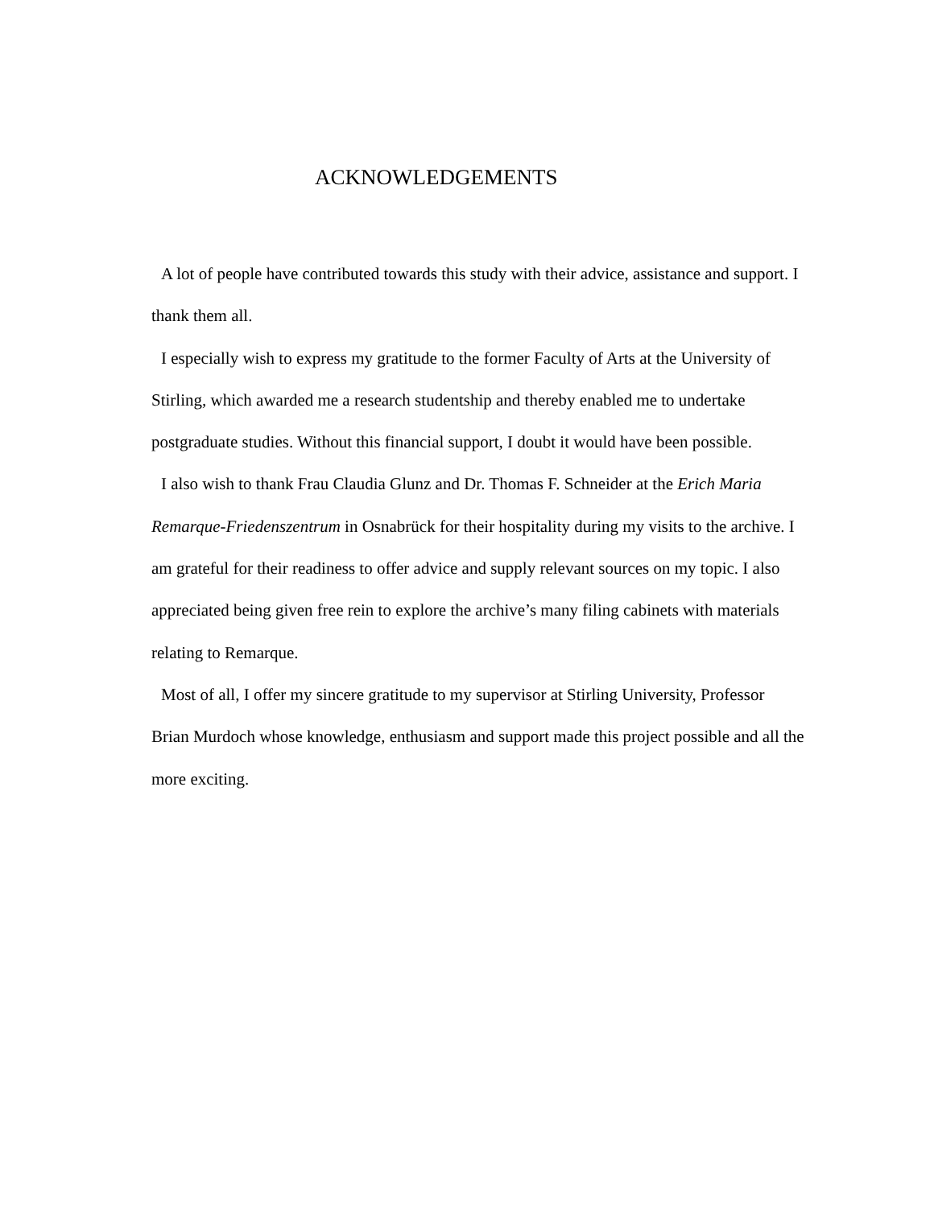ACKNOWLEDGEMENTS
A lot of people have contributed towards this study with their advice, assistance and support. I thank them all.
I especially wish to express my gratitude to the former Faculty of Arts at the University of Stirling, which awarded me a research studentship and thereby enabled me to undertake postgraduate studies. Without this financial support, I doubt it would have been possible.
I also wish to thank Frau Claudia Glunz and Dr. Thomas F. Schneider at the Erich Maria Remarque-Friedenszentrum in Osnabrück for their hospitality during my visits to the archive. I am grateful for their readiness to offer advice and supply relevant sources on my topic. I also appreciated being given free rein to explore the archive’s many filing cabinets with materials relating to Remarque.
Most of all, I offer my sincere gratitude to my supervisor at Stirling University, Professor Brian Murdoch whose knowledge, enthusiasm and support made this project possible and all the more exciting.